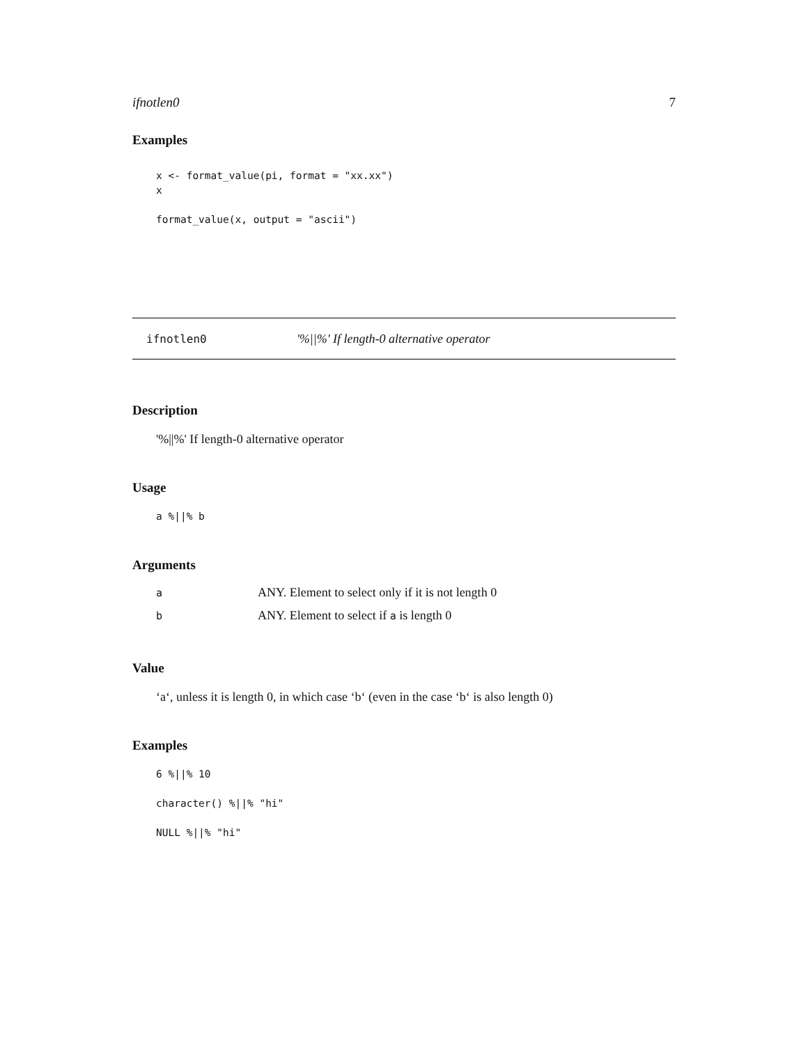ifnotlen0 7
Examples
x <- format_value(pi, format = "xx.xx")
x

format_value(x, output = "ascii")
ifnotlen0 '%||%' If length-0 alternative operator
Description
'%||%' If length-0 alternative operator
Usage
a %||% b
Arguments
| a | ANY. Element to select only if it is not length 0 |
| b | ANY. Element to select if a is length 0 |
Value
‘a‘, unless it is length 0, in which case ‘b‘ (even in the case ‘b‘ is also length 0)
Examples
6 %||% 10

character() %||% "hi"

NULL %||% "hi"